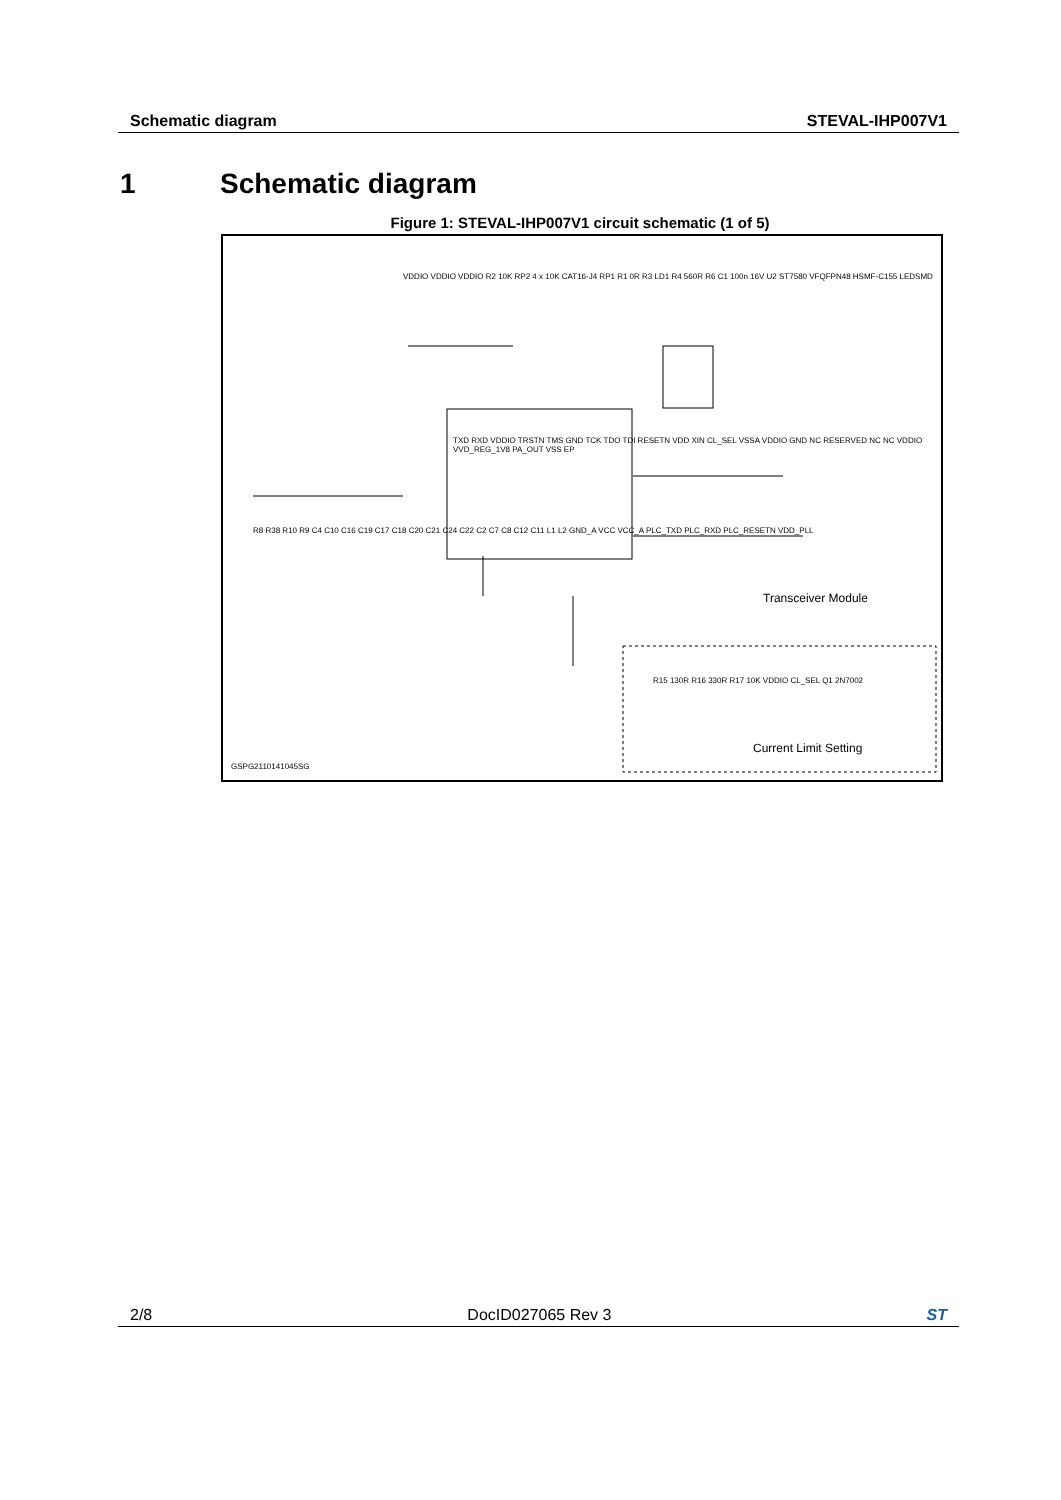Schematic diagram STEVAL-IHP007V1
1 Schematic diagram
Figure 1: STEVAL-IHP007V1 circuit schematic (1 of 5)
VDDIO VDDIO VDDIO R2 10K RP2 4 x 10K CAT16-J4 RP1 R1 0R R3 LD1 R4 560R R6 C1 100n 16V U2 ST7580 VFQFPN48 HSMF-C155 LEDSMD
TXD RXD VDDIO TRSTN TMS GND TCK TDO TDI RESETN VDD XIN CL_SEL VSSA VDDIO GND NC RESERVED NC NC VDDIO VVD_REG_1V8 PA_OUT VSS EP
R8 R38 R10 R9 C4 C10 C16 C19 C17 C18 C20 C21 C24 C22 C2 C7 C8 C12 C11 L1 L2 GND_A VCC VCC_A PLC_TXD PLC_RXD PLC_RESETN VDD_PLL
Transceiver Module
R15 130R R16 330R R17 10K VDDIO CL_SEL Q1 2N7002
Current Limit Setting
GSPG2110141045SG
2/8 DocID027065 Rev 3 ST